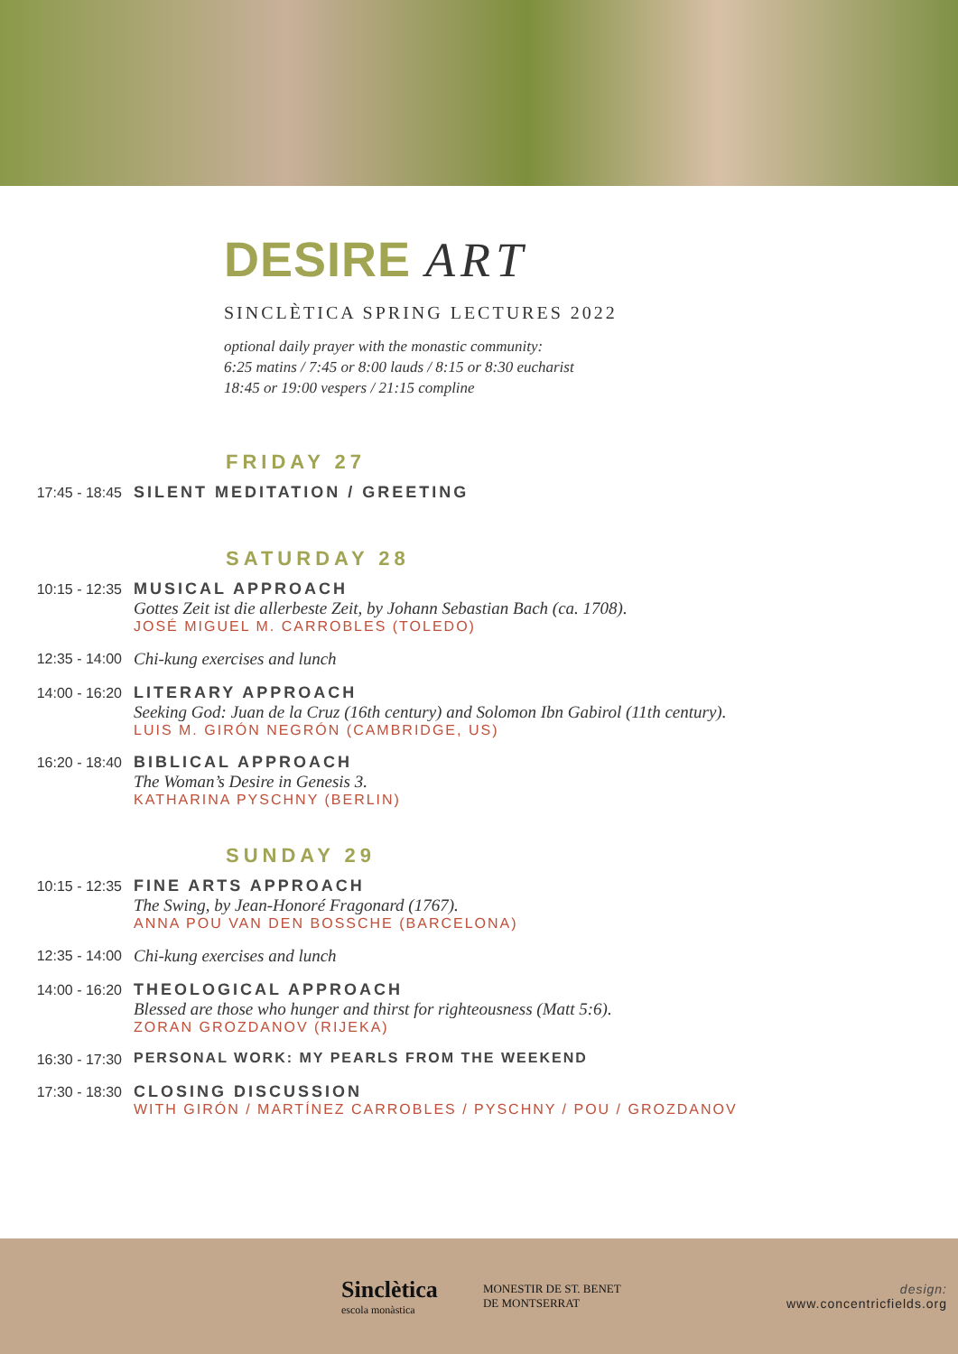DESIRE ART
SINCLÈTICA SPRING LECTURES 2022
optional daily prayer with the monastic community:
6:25 matins / 7:45 or 8:00 lauds / 8:15 or 8:30 eucharist
18:45 or 19:00 vespers / 21:15 compline
FRIDAY 27
17:45 - 18:45 SILENT MEDITATION / GREETING
SATURDAY 28
10:15 - 12:35 MUSICAL APPROACH
Gottes Zeit ist die allerbeste Zeit, by Johann Sebastian Bach (ca. 1708).
JOSÉ MIGUEL M. CARROBLES (TOLEDO)
12:35 - 14:00
Chi-kung exercises and lunch
14:00 - 16:20 LITERARY APPROACH
Seeking God: Juan de la Cruz (16th century) and Solomon Ibn Gabirol (11th century).
LUIS M. GIRÓN NEGRÓN (CAMBRIDGE, US)
16:20 - 18:40 BIBLICAL APPROACH
The Woman’s Desire in Genesis 3.
KATHARINA PYSCHNY (BERLIN)
SUNDAY 29
10:15 - 12:35 FINE ARTS APPROACH
The Swing, by Jean-Honoré Fragonard (1767).
ANNA POU VAN DEN BOSSCHE (BARCELONA)
12:35 - 14:00
Chi-kung exercises and lunch
14:00 - 16:20 THEOLOGICAL APPROACH
Blessed are those who hunger and thirst for righteousness (Matt 5:6).
ZORAN GROZDANOV (RIJEKA)
16:30 - 17:30 PERSONAL WORK: MY PEARLS FROM THE WEEKEND
17:30 - 18:30 CLOSING DISCUSSION
WITH GIRÓN / MARTÍNEZ CARROBLES / PYSCHNY / POU / GROZDANOV
Sinclètica
escola monàstica
MONESTIR DE ST. BENET
DE MONTSERRAT
design:
www.concentricfields.org